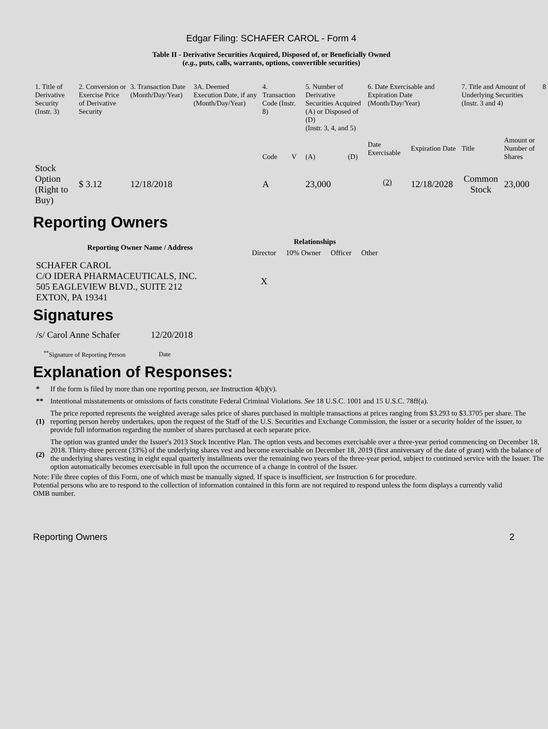Edgar Filing: SCHAFER CAROL - Form 4
Table II - Derivative Securities Acquired, Disposed of, or Beneficially Owned
(e.g., puts, calls, warrants, options, convertible securities)
| 1. Title of Derivative Security (Instr. 3) | 2. Conversion or Exercise Price of Derivative Security | 3. Transaction Date (Month/Day/Year) | 3A. Deemed Execution Date, if any (Month/Day/Year) | 4. Transaction Code (Instr. 8) | | 5. Number of Derivative Securities Acquired (A) or Disposed of (D) (Instr. 3, 4, and 5) | | 6. Date Exercisable and Expiration Date (Month/Day/Year) | | 7. Title and Amount of Underlying Securities (Instr. 3 and 4) | | 8 |
| --- | --- | --- | --- | --- | --- | --- | --- | --- | --- | --- | --- | --- |
| | | | | Code | V | (A) | (D) | Date Exercisable | Expiration Date | Title | Amount or Number of Shares | |
| Stock Option (Right to Buy) | $ 3.12 | 12/18/2018 | | A | | 23,000 | | <sup>(2)</sup> | 12/18/2028 | Common Stock | 23,000 | |
Reporting Owners
| Reporting Owner Name / Address | Relationships | | | |
| --- | --- | --- | --- | --- |
| | Director | 10% Owner | Officer | Other |
| SCHAFER CAROL C/O IDERA PHARMACEUTICALS, INC. 505 EAGLEVIEW BLVD., SUITE 212 EXTON, PA 19341 | X | | | |
Signatures
| /s/ Carol Anne Schafer | 12/20/2018 |
| <sup>**</sup> Signature of Reporting Person | Date |
Explanation of Responses:
| * | If the form is filed by more than one reporting person, see Instruction 4(b)(v). |
| ** | Intentional misstatements or omissions of facts constitute Federal Criminal Violations. See 18 U.S.C. 1001 and 15 U.S.C. 78ff(a). |
| (1) | The price reported represents the weighted average sales price of shares purchased in multiple transactions at prices ranging from $3.293 to $3.3705 per share. The reporting person hereby undertakes, upon the request of the Staff of the U.S. Securities and Exchange Commission, the issuer or a security holder of the issuer, to provide full information regarding the number of shares purchased at each separate price. |
| (2) | The option was granted under the Issuer's 2013 Stock Incentive Plan. The option vests and becomes exercisable over a three-year period commencing on December 18, 2018. Thirty-three percent (33%) of the underlying shares vest and become exercisable on December 18, 2019 (first anniversary of the date of grant) with the balance of the underlying shares vesting in eight equal quarterly installments over the remaining two years of the three-year period, subject to continued service with the Issuer. The option automatically becomes exercisable in full upon the occurrence of a change in control of the Issuer. |
Note: File three copies of this Form, one of which must be manually signed. If space is insufficient, see Instruction 6 for procedure.
Potential persons who are to respond to the collection of information contained in this form are not required to respond unless the form displays a currently valid OMB number.
Reporting Owners 2